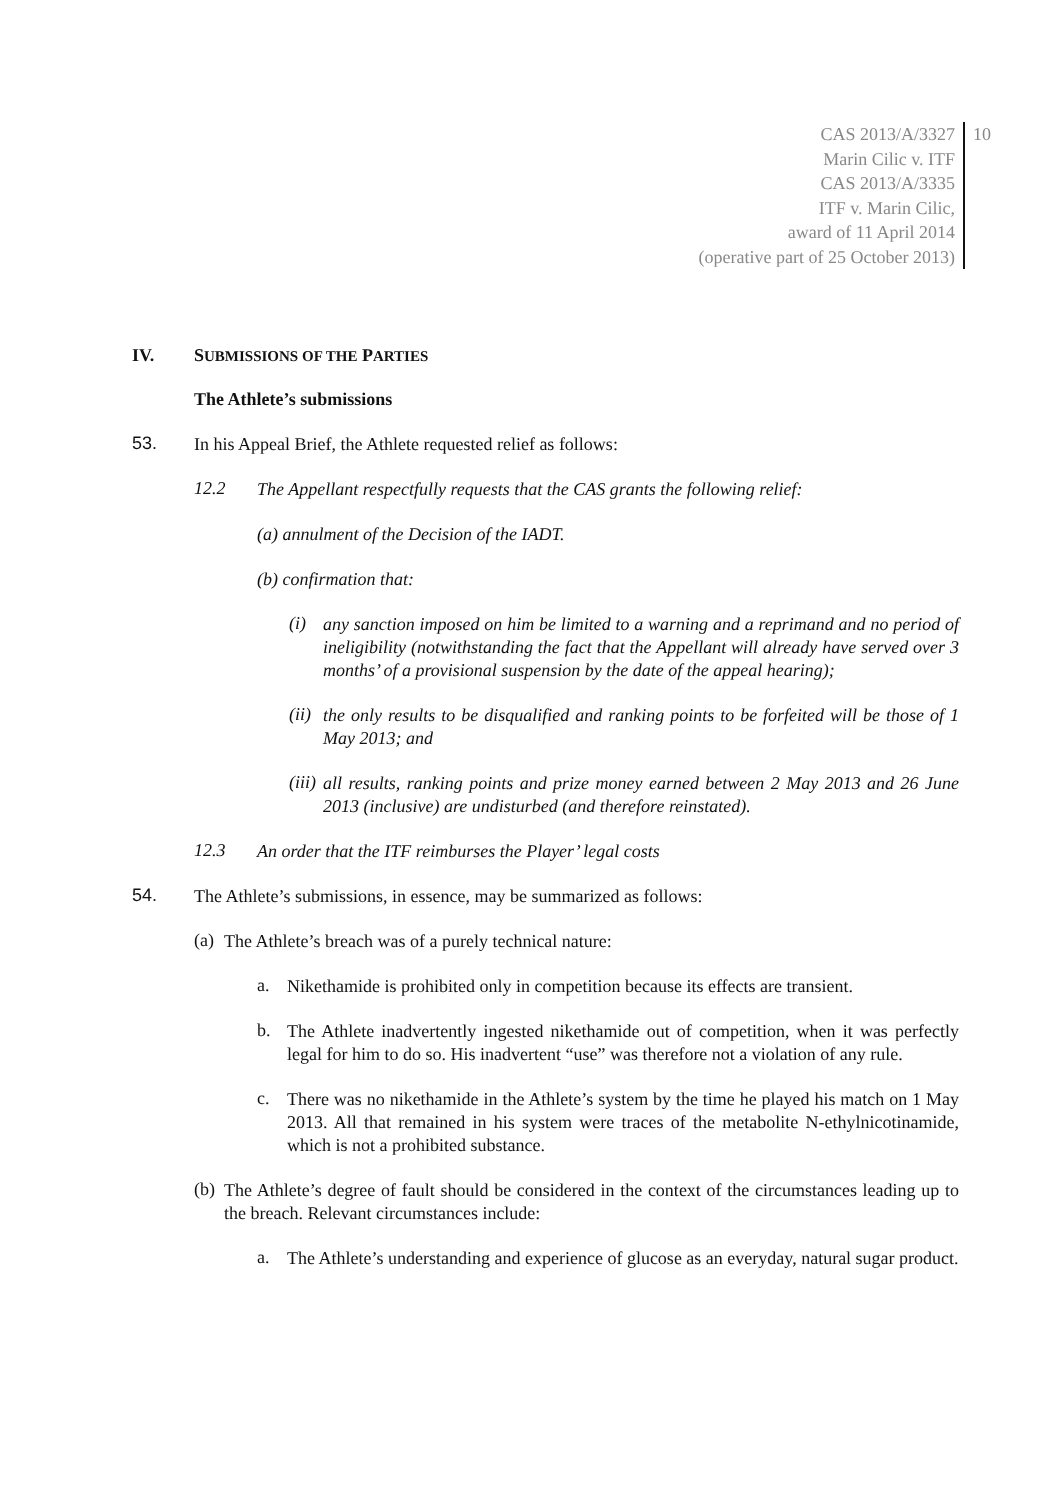CAS 2013/A/3327
Marin Cilic v. ITF
CAS 2013/A/3335
ITF v. Marin Cilic,
award of 11 April 2014
(operative part of 25 October 2013)
10
IV. SUBMISSIONS OF THE PARTIES
The Athlete’s submissions
53.
In his Appeal Brief, the Athlete requested relief as follows:
12.2
The Appellant respectfully requests that the CAS grants the following relief:
(a) annulment of the Decision of the IADT.
(b) confirmation that:
(i)
any sanction imposed on him be limited to a warning and a reprimand and no period of ineligibility (notwithstanding the fact that the Appellant will already have served over 3 months’ of a provisional suspension by the date of the appeal hearing);
(ii)
the only results to be disqualified and ranking points to be forfeited will be those of 1 May 2013; and
(iii)
all results, ranking points and prize money earned between 2 May 2013 and 26 June 2013 (inclusive) are undisturbed (and therefore reinstated).
12.3
An order that the ITF reimburses the Player’ legal costs
54.
The Athlete’s submissions, in essence, may be summarized as follows:
(a)
The Athlete’s breach was of a purely technical nature:
a.
Nikethamide is prohibited only in competition because its effects are transient.
b.
The Athlete inadvertently ingested nikethamide out of competition, when it was perfectly legal for him to do so. His inadvertent “use” was therefore not a violation of any rule.
c.
There was no nikethamide in the Athlete’s system by the time he played his match on 1 May 2013. All that remained in his system were traces of the metabolite N-ethylnicotinamide, which is not a prohibited substance.
(b)
The Athlete’s degree of fault should be considered in the context of the circumstances leading up to the breach. Relevant circumstances include:
a.
The Athlete’s understanding and experience of glucose as an everyday, natural sugar product.